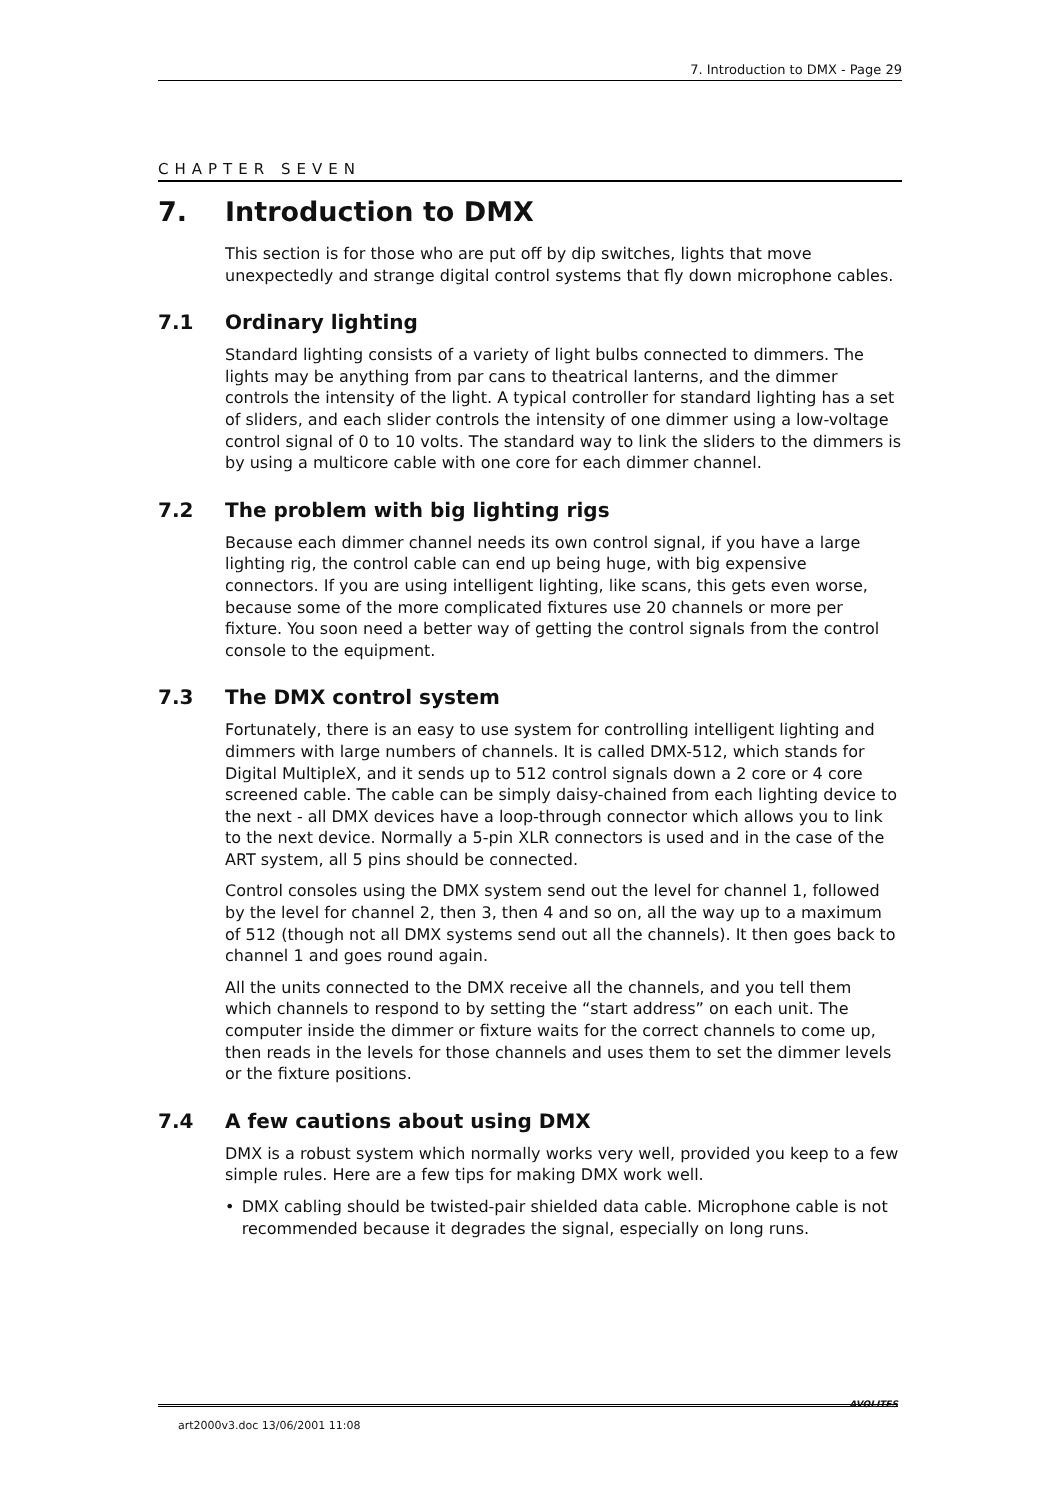7. Introduction to DMX - Page 29
CHAPTER SEVEN
7. Introduction to DMX
This section is for those who are put off by dip switches, lights that move unexpectedly and strange digital control systems that fly down microphone cables.
7.1 Ordinary lighting
Standard lighting consists of a variety of light bulbs connected to dimmers. The lights may be anything from par cans to theatrical lanterns, and the dimmer controls the intensity of the light. A typical controller for standard lighting has a set of sliders, and each slider controls the intensity of one dimmer using a low-voltage control signal of 0 to 10 volts. The standard way to link the sliders to the dimmers is by using a multicore cable with one core for each dimmer channel.
7.2 The problem with big lighting rigs
Because each dimmer channel needs its own control signal, if you have a large lighting rig, the control cable can end up being huge, with big expensive connectors. If you are using intelligent lighting, like scans, this gets even worse, because some of the more complicated fixtures use 20 channels or more per fixture. You soon need a better way of getting the control signals from the control console to the equipment.
7.3 The DMX control system
Fortunately, there is an easy to use system for controlling intelligent lighting and dimmers with large numbers of channels. It is called DMX-512, which stands for Digital MultipleX, and it sends up to 512 control signals down a 2 core or 4 core screened cable. The cable can be simply daisy-chained from each lighting device to the next - all DMX devices have a loop-through connector which allows you to link to the next device. Normally a 5-pin XLR connectors is used and in the case of the ART system, all 5 pins should be connected.
Control consoles using the DMX system send out the level for channel 1, followed by the level for channel 2, then 3, then 4 and so on, all the way up to a maximum of 512 (though not all DMX systems send out all the channels). It then goes back to channel 1 and goes round again.
All the units connected to the DMX receive all the channels, and you tell them which channels to respond to by setting the “start address” on each unit. The computer inside the dimmer or fixture waits for the correct channels to come up, then reads in the levels for those channels and uses them to set the dimmer levels or the fixture positions.
7.4 A few cautions about using DMX
DMX is a robust system which normally works very well, provided you keep to a few simple rules. Here are a few tips for making DMX work well.
• DMX cabling should be twisted-pair shielded data cable. Microphone cable is not recommended because it degrades the signal, especially on long runs.
art2000v3.doc 13/06/2001 11:08
AVOLITES